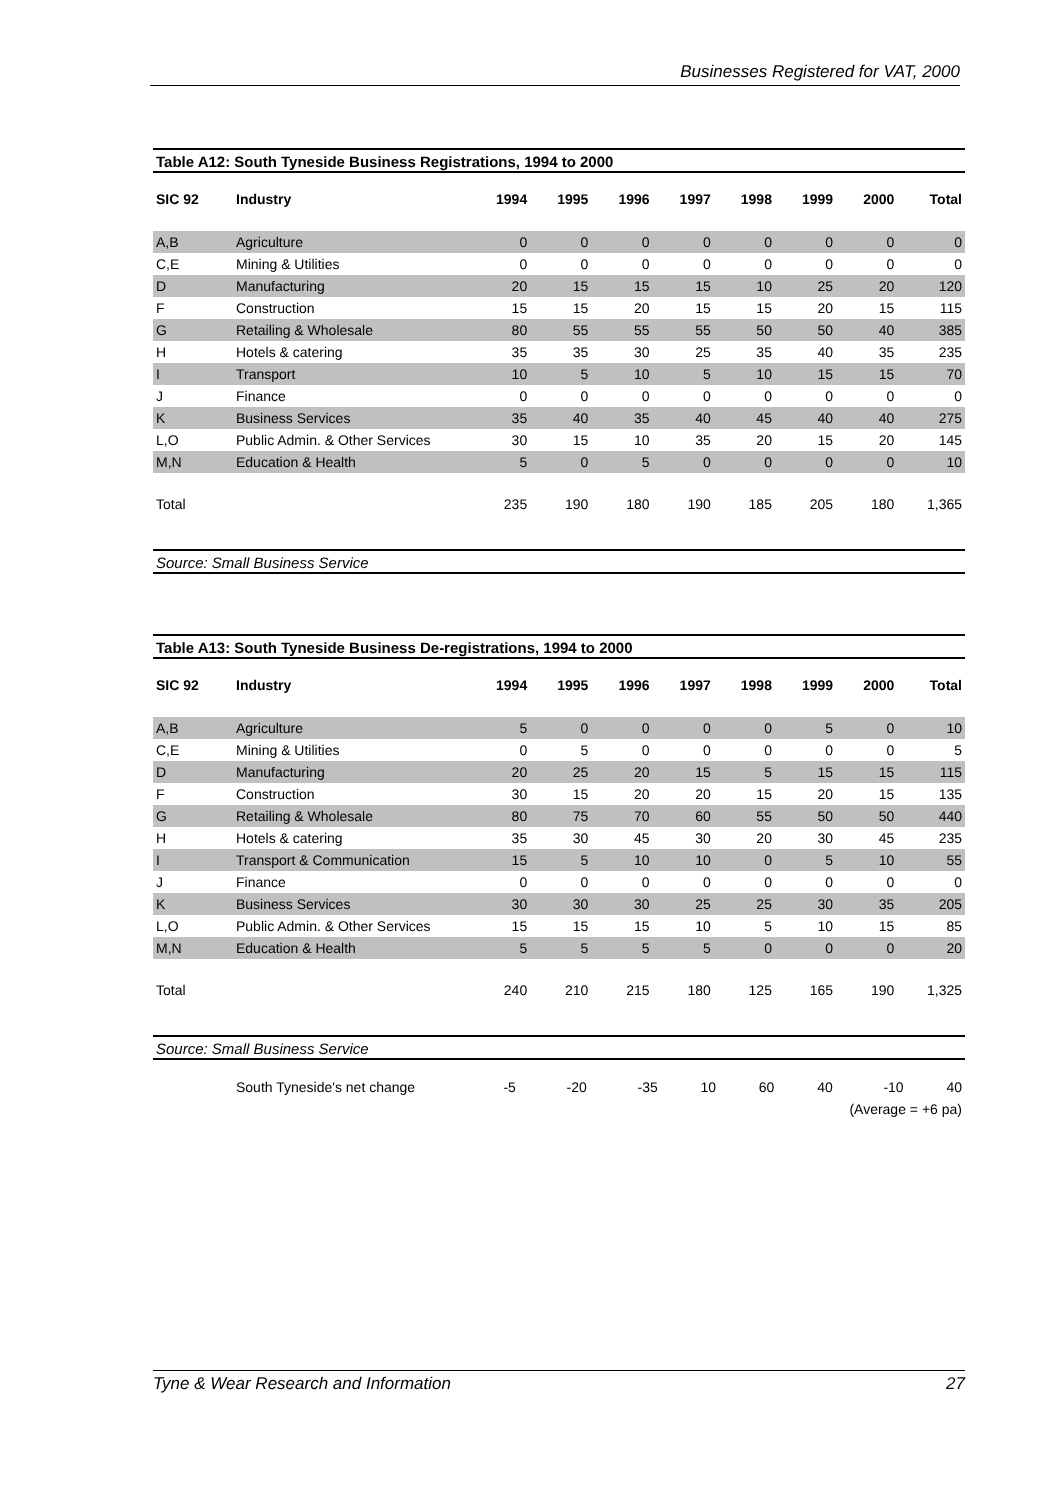Businesses Registered for VAT, 2000
Table A12: South Tyneside Business Registrations, 1994 to 2000
| SIC 92 | Industry | 1994 | 1995 | 1996 | 1997 | 1998 | 1999 | 2000 | Total |
| --- | --- | --- | --- | --- | --- | --- | --- | --- | --- |
| A,B | Agriculture | 0 | 0 | 0 | 0 | 0 | 0 | 0 | 0 |
| C,E | Mining & Utilities | 0 | 0 | 0 | 0 | 0 | 0 | 0 | 0 |
| D | Manufacturing | 20 | 15 | 15 | 15 | 10 | 25 | 20 | 120 |
| F | Construction | 15 | 15 | 20 | 15 | 15 | 20 | 15 | 115 |
| G | Retailing & Wholesale | 80 | 55 | 55 | 55 | 50 | 50 | 40 | 385 |
| H | Hotels & catering | 35 | 35 | 30 | 25 | 35 | 40 | 35 | 235 |
| I | Transport | 10 | 5 | 10 | 5 | 10 | 15 | 15 | 70 |
| J | Finance | 0 | 0 | 0 | 0 | 0 | 0 | 0 | 0 |
| K | Business Services | 35 | 40 | 35 | 40 | 45 | 40 | 40 | 275 |
| L,O | Public Admin. & Other Services | 30 | 15 | 10 | 35 | 20 | 15 | 20 | 145 |
| M,N | Education & Health | 5 | 0 | 5 | 0 | 0 | 0 | 0 | 10 |
| Total | | 235 | 190 | 180 | 190 | 185 | 205 | 180 | 1,365 |
Source: Small Business Service
Table A13: South Tyneside Business De-registrations, 1994 to 2000
| SIC 92 | Industry | 1994 | 1995 | 1996 | 1997 | 1998 | 1999 | 2000 | Total |
| --- | --- | --- | --- | --- | --- | --- | --- | --- | --- |
| A,B | Agriculture | 5 | 0 | 0 | 0 | 0 | 5 | 0 | 10 |
| C,E | Mining & Utilities | 0 | 5 | 0 | 0 | 0 | 0 | 0 | 5 |
| D | Manufacturing | 20 | 25 | 20 | 15 | 5 | 15 | 15 | 115 |
| F | Construction | 30 | 15 | 20 | 20 | 15 | 20 | 15 | 135 |
| G | Retailing & Wholesale | 80 | 75 | 70 | 60 | 55 | 50 | 50 | 440 |
| H | Hotels & catering | 35 | 30 | 45 | 30 | 20 | 30 | 45 | 235 |
| I | Transport & Communication | 15 | 5 | 10 | 10 | 0 | 5 | 10 | 55 |
| J | Finance | 0 | 0 | 0 | 0 | 0 | 0 | 0 | 0 |
| K | Business Services | 30 | 30 | 30 | 25 | 25 | 30 | 35 | 205 |
| L,O | Public Admin. & Other Services | 15 | 15 | 15 | 10 | 5 | 10 | 15 | 85 |
| M,N | Education & Health | 5 | 5 | 5 | 5 | 0 | 0 | 0 | 20 |
| Total | | 240 | 210 | 215 | 180 | 125 | 165 | 190 | 1,325 |
Source: Small Business Service
| | South Tyneside's net change | -5 | -20 | -35 | 10 | 60 | 40 | -10 | 40 |
| (Average = +6 pa) | | | | | | | | | |
Tyne & Wear Research and Information 27